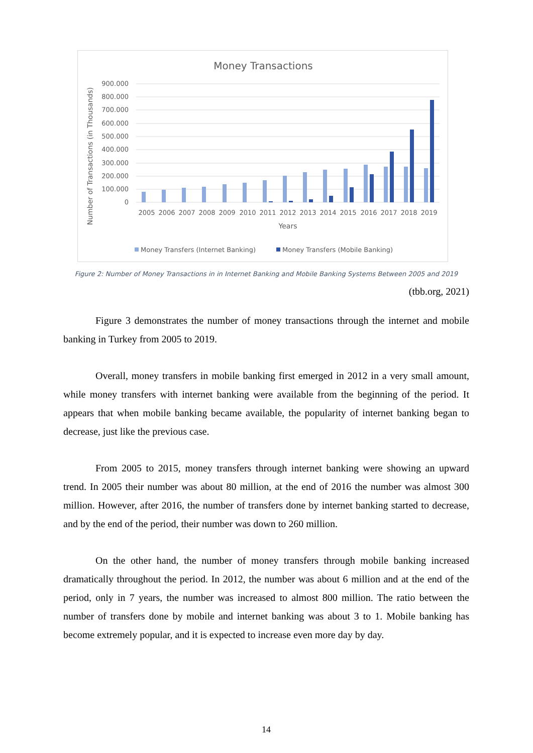Money Transactions
900.000
800.000
700.000
600.000
500.000
400.000
300.000
200.000
100.000
0
2005
2006
2007
2008
2009
2010
2011
2012
2013
2014
2015
2016
2017
2018
2019
Years
Number of Transactions (in Thousands)
Money Transfers (Internet Banking)
Money Transfers (Mobile Banking)
Figure 2: Number of Money Transactions in in Internet Banking and Mobile Banking Systems Between 2005 and 2019
(tbb.org, 2021)
Figure 3 demonstrates the number of money transactions through the internet and mobile banking in Turkey from 2005 to 2019.
Overall, money transfers in mobile banking first emerged in 2012 in a very small amount, while money transfers with internet banking were available from the beginning of the period. It appears that when mobile banking became available, the popularity of internet banking began to decrease, just like the previous case.
From 2005 to 2015, money transfers through internet banking were showing an upward trend. In 2005 their number was about 80 million, at the end of 2016 the number was almost 300 million. However, after 2016, the number of transfers done by internet banking started to decrease, and by the end of the period, their number was down to 260 million.
On the other hand, the number of money transfers through mobile banking increased dramatically throughout the period. In 2012, the number was about 6 million and at the end of the period, only in 7 years, the number was increased to almost 800 million. The ratio between the number of transfers done by mobile and internet banking was about 3 to 1. Mobile banking has become extremely popular, and it is expected to increase even more day by day.
14